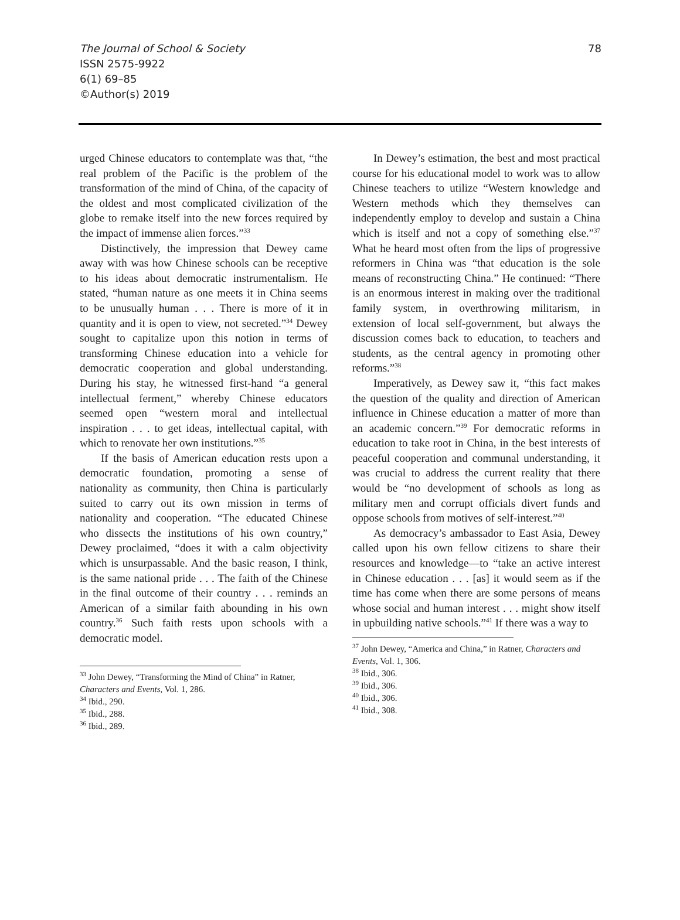78 The Journal of School & Society
ISSN 2575-9922
6(1) 69–85
©Author(s) 2019
urged Chinese educators to contemplate was that, “the real problem of the Pacific is the problem of the transformation of the mind of China, of the capacity of the oldest and most complicated civilization of the globe to remake itself into the new forces required by the impact of immense alien forces.”<sup>33</sup>
Distinctively, the impression that Dewey came away with was how Chinese schools can be receptive to his ideas about democratic instrumentalism. He stated, “human nature as one meets it in China seems to be unusually human . . . There is more of it in quantity and it is open to view, not secreted.”<sup>34</sup> Dewey sought to capitalize upon this notion in terms of transforming Chinese education into a vehicle for democratic cooperation and global understanding. During his stay, he witnessed first-hand “a general intellectual ferment,” whereby Chinese educators seemed open “western moral and intellectual inspiration . . . to get ideas, intellectual capital, with which to renovate her own institutions.”<sup>35</sup>
If the basis of American education rests upon a democratic foundation, promoting a sense of nationality as community, then China is particularly suited to carry out its own mission in terms of nationality and cooperation. “The educated Chinese who dissects the institutions of his own country,” Dewey proclaimed, “does it with a calm objectivity which is unsurpassable. And the basic reason, I think, is the same national pride . . . The faith of the Chinese in the final outcome of their country . . . reminds an American of a similar faith abounding in his own country.<sup>36</sup> Such faith rests upon schools with a democratic model.
<sup>33</sup> John Dewey, “Transforming the Mind of China” in Ratner, Characters and Events, Vol. 1, 286.
<sup>34</sup> Ibid., 290.
<sup>35</sup> Ibid., 288.
<sup>36</sup> Ibid., 289.
In Dewey’s estimation, the best and most practical course for his educational model to work was to allow Chinese teachers to utilize “Western knowledge and Western methods which they themselves can independently employ to develop and sustain a China which is itself and not a copy of something else.”<sup>37</sup> What he heard most often from the lips of progressive reformers in China was “that education is the sole means of reconstructing China.” He continued: “There is an enormous interest in making over the traditional family system, in overthrowing militarism, in extension of local self-government, but always the discussion comes back to education, to teachers and students, as the central agency in promoting other reforms.”<sup>38</sup>
Imperatively, as Dewey saw it, “this fact makes the question of the quality and direction of American influence in Chinese education a matter of more than an academic concern.”<sup>39</sup> For democratic reforms in education to take root in China, in the best interests of peaceful cooperation and communal understanding, it was crucial to address the current reality that there would be “no development of schools as long as military men and corrupt officials divert funds and oppose schools from motives of self-interest.”<sup>40</sup>
As democracy’s ambassador to East Asia, Dewey called upon his own fellow citizens to share their resources and knowledge—to “take an active interest in Chinese education . . . [as] it would seem as if the time has come when there are some persons of means whose social and human interest . . . might show itself in upbuilding native schools.”<sup>41</sup> If there was a way to
<sup>37</sup> John Dewey, “America and China,” in Ratner, Characters and Events, Vol. 1, 306.
<sup>38</sup> Ibid., 306.
<sup>39</sup> Ibid., 306.
<sup>40</sup> Ibid., 306.
<sup>41</sup> Ibid., 308.